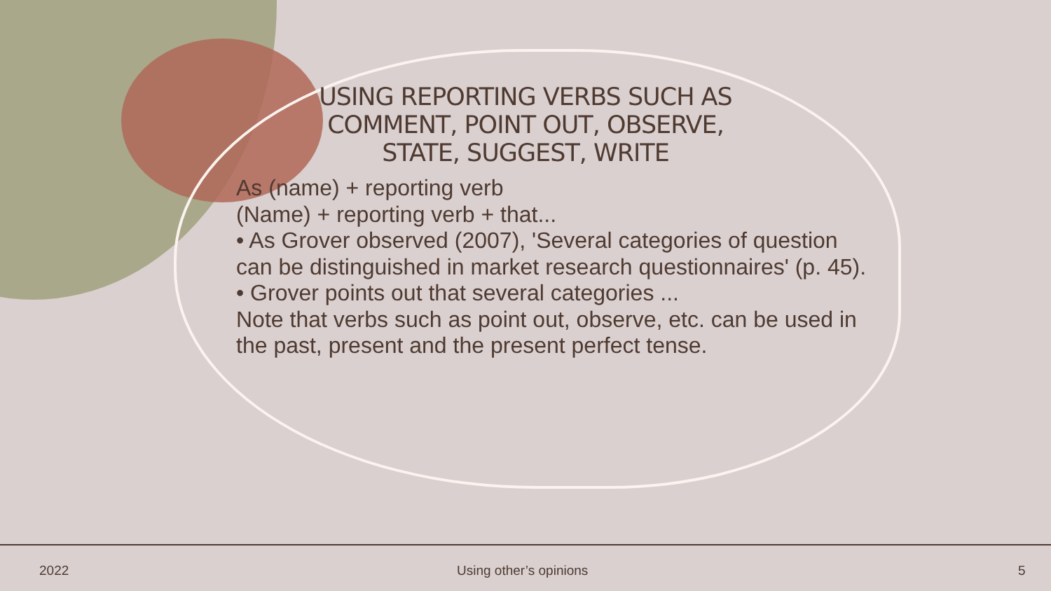USING REPORTING VERBS SUCH AS COMMENT, POINT OUT, OBSERVE, STATE, SUGGEST, WRITE
As (name) + reporting verb
(Name) + reporting verb + that...
• As Grover observed (2007), 'Several categories of question can be distinguished in market research questionnaires' (p. 45).
• Grover points out that several categories ...
Note that verbs such as point out, observe, etc. can be used in the past, present and the present perfect tense.
2022 Using other’s opinions 5